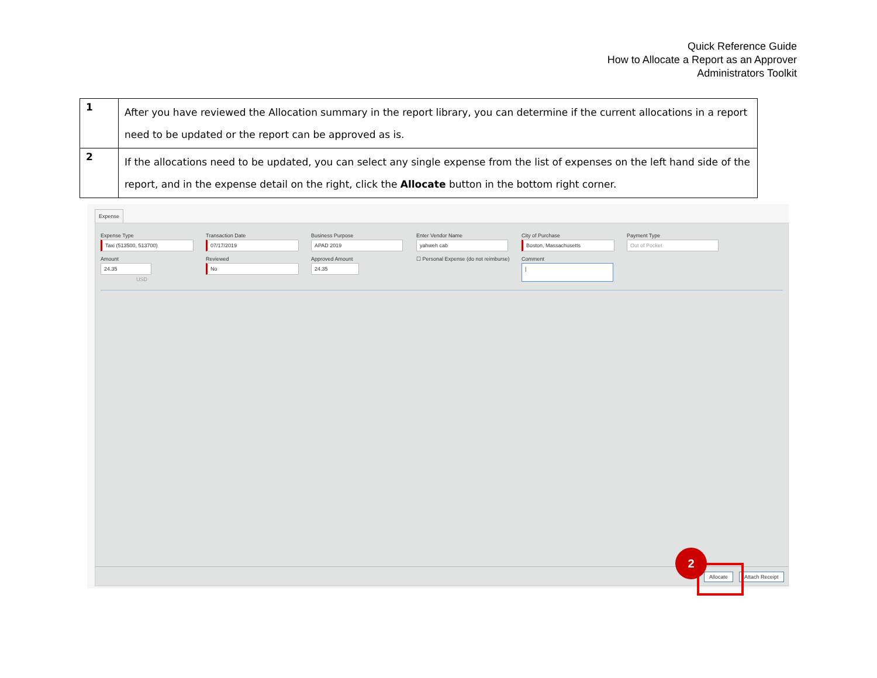Quick Reference Guide
How to Allocate a Report as an Approver
Administrators Toolkit
| 1 | After you have reviewed the Allocation summary in the report library, you can determine if the current allocations in a report need to be updated or the report can be approved as is. |
| 2 | If the allocations need to be updated, you can select any single expense from the list of expenses on the left hand side of the report, and in the expense detail on the right, click the Allocate button in the bottom right corner. |
Expense
Expense Type
Taxi (513500, 513700)
Transaction Date
07/17/2019
Business Purpose
APAD 2019
Enter Vendor Name
yahweh cab
City of Purchase
Boston, Massachusetts
Payment Type
Out of Pocket
Amount
24.35 USD
Reviewed
No
Approved Amount
24.35
☐ Personal Expense (do not reimburse)
Comment
|
Allocate Attach Receipt
2